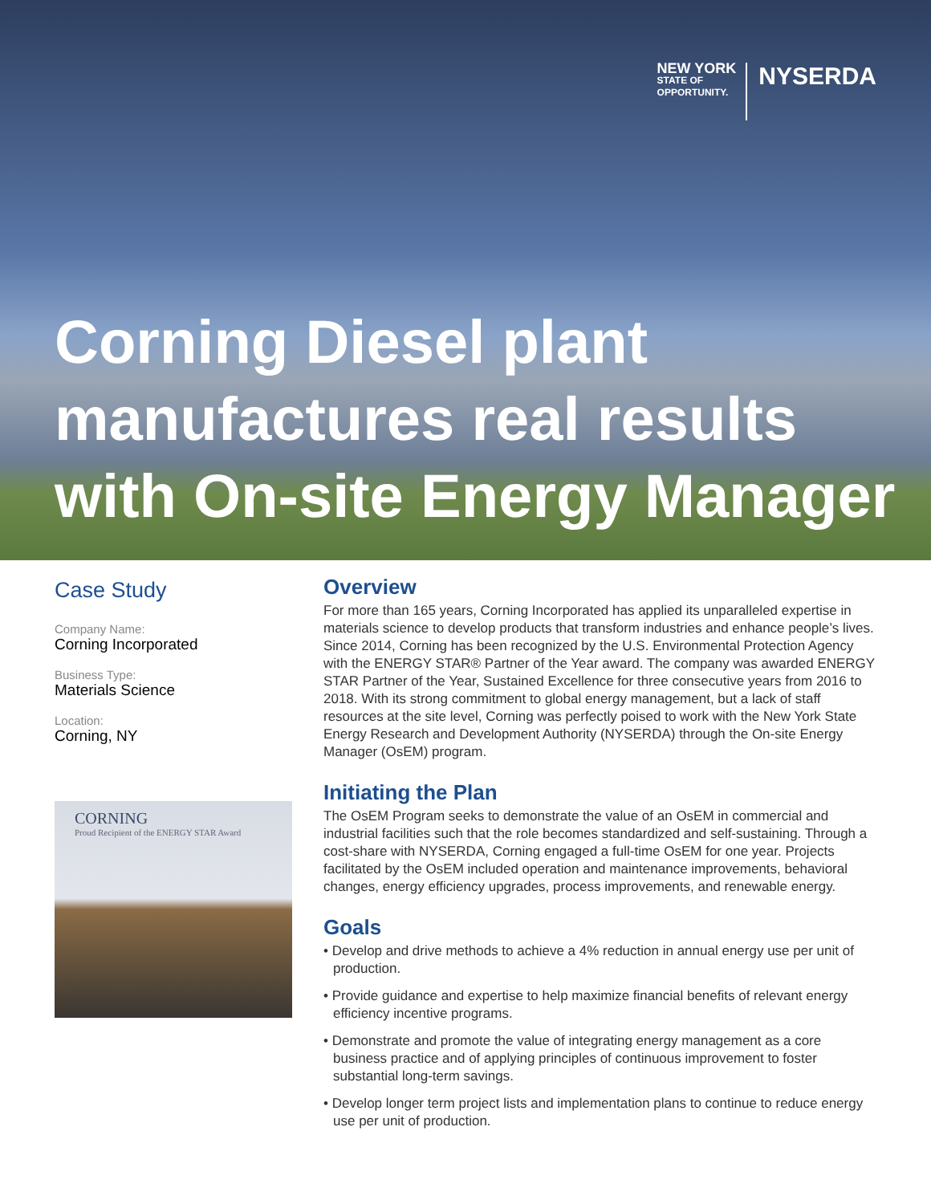NEW YORK
STATE OF
OPPORTUNITY.
NYSERDA
Corning Diesel plant manufactures real results with On-site Energy Manager
Case Study
Company Name:
Corning Incorporated
Business Type:
Materials Science
Location:
Corning, NY
CORNING
Proud Recipient of the ENERGY STAR Award
Overview
For more than 165 years, Corning Incorporated has applied its unparalleled expertise in materials science to develop products that transform industries and enhance people’s lives. Since 2014, Corning has been recognized by the U.S. Environmental Protection Agency with the ENERGY STAR® Partner of the Year award. The company was awarded ENERGY STAR Partner of the Year, Sustained Excellence for three consecutive years from 2016 to 2018. With its strong commitment to global energy management, but a lack of staff resources at the site level, Corning was perfectly poised to work with the New York State Energy Research and Development Authority (NYSERDA) through the On-site Energy Manager (OsEM) program.
Initiating the Plan
The OsEM Program seeks to demonstrate the value of an OsEM in commercial and industrial facilities such that the role becomes standardized and self-sustaining. Through a cost-share with NYSERDA, Corning engaged a full-time OsEM for one year. Projects facilitated by the OsEM included operation and maintenance improvements, behavioral changes, energy efficiency upgrades, process improvements, and renewable energy.
Goals
• Develop and drive methods to achieve a 4% reduction in annual energy use per unit of production.
• Provide guidance and expertise to help maximize financial benefits of relevant energy efficiency incentive programs.
• Demonstrate and promote the value of integrating energy management as a core business practice and of applying principles of continuous improvement to foster substantial long-term savings.
• Develop longer term project lists and implementation plans to continue to reduce energy use per unit of production.